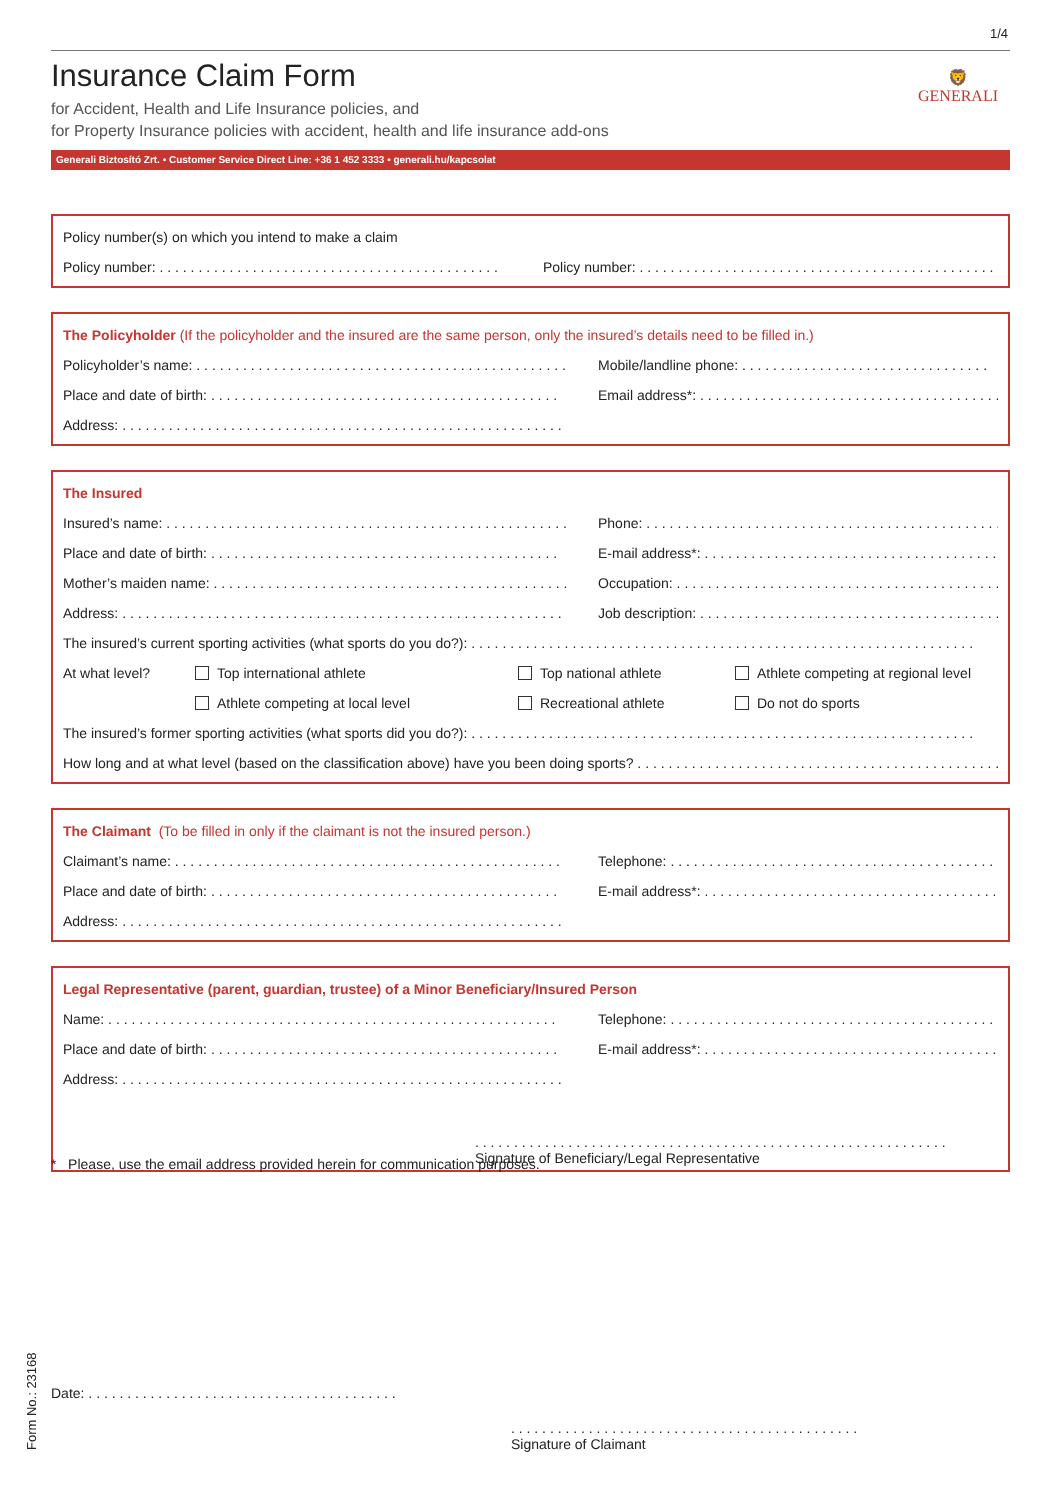1/4
Insurance Claim Form
for Accident, Health and Life Insurance policies, and
for Property Insurance policies with accident, health and life insurance add-ons
🦁
GENERALI
Generali Biztosító Zrt. • Customer Service Direct Line: +36 1 452 3333 • generali.hu/kapcsolat
Policy number(s) on which you intend to make a claim
Policy number: . . . . . . . . . . . . . . . . . . . . . . . . . . . . . . . . . . . . . . . . . . . . Policy number: . . . . . . . . . . . . . . . . . . . . . . . . . . . . . . . . . . . . . . . . . . . . . . . . . . .
The Policyholder (If the policyholder and the insured are the same person, only the insured’s details need to be filled in.)
Policyholder’s name: . . . . . . . . . . . . . . . . . . . . . . . . . . . . . . . . . . . . . . . . . . . . . . . . Mobile/landline phone: . . . . . . . . . . . . . . . . . . . . . . . . . . . . . . . .
Place and date of birth: . . . . . . . . . . . . . . . . . . . . . . . . . . . . . . . . . . . . . . . . . . . . . Email address*: . . . . . . . . . . . . . . . . . . . . . . . . . . . . . . . . . . . . . . .
Address: . . . . . . . . . . . . . . . . . . . . . . . . . . . . . . . . . . . . . . . . . . . . . . . . . . . . . . . . .
The Insured
Insured’s name: . . . . . . . . . . . . . . . . . . . . . . . . . . . . . . . . . . . . . . . . . . . . . . . . . . . . Phone: . . . . . . . . . . . . . . . . . . . . . . . . . . . . . . . . . . . . . . . . . . . . . . . . .
Place and date of birth: . . . . . . . . . . . . . . . . . . . . . . . . . . . . . . . . . . . . . . . . . . . . . E-mail address*: . . . . . . . . . . . . . . . . . . . . . . . . . . . . . . . . . . . . . .
Mother’s maiden name: . . . . . . . . . . . . . . . . . . . . . . . . . . . . . . . . . . . . . . . . . . . . . . Occupation: . . . . . . . . . . . . . . . . . . . . . . . . . . . . . . . . . . . . . . . . . . . . .
Address: . . . . . . . . . . . . . . . . . . . . . . . . . . . . . . . . . . . . . . . . . . . . . . . . . . . . . . . . . Job description: . . . . . . . . . . . . . . . . . . . . . . . . . . . . . . . . . . . . . . . .
The insured’s current sporting activities (what sports do you do?): . . . . . . . . . . . . . . . . . . . . . . . . . . . . . . . . . . . . . . . . . . . . . . . . . . . . . . . . . . . . . . . . .
At what level? Top international athlete Top national athlete Athlete competing at regional level
Athlete competing at local level Recreational athlete Do not do sports
The insured’s former sporting activities (what sports did you do?): . . . . . . . . . . . . . . . . . . . . . . . . . . . . . . . . . . . . . . . . . . . . . . . . . . . . . . . . . . . . . . . . .
How long and at what level (based on the classification above) have you been doing sports? . . . . . . . . . . . . . . . . . . . . . . . . . . . . . . . . . . . . . . . . . . . . . . . .
The Claimant (To be filled in only if the claimant is not the insured person.)
Claimant’s name: . . . . . . . . . . . . . . . . . . . . . . . . . . . . . . . . . . . . . . . . . . . . . . . . . . Telephone: . . . . . . . . . . . . . . . . . . . . . . . . . . . . . . . . . . . . . . . . . . . .
Place and date of birth: . . . . . . . . . . . . . . . . . . . . . . . . . . . . . . . . . . . . . . . . . . . . . E-mail address*: . . . . . . . . . . . . . . . . . . . . . . . . . . . . . . . . . . . . . .
Address: . . . . . . . . . . . . . . . . . . . . . . . . . . . . . . . . . . . . . . . . . . . . . . . . . . . . . . . . .
Legal Representative (parent, guardian, trustee) of a Minor Beneficiary/Insured Person
Name: . . . . . . . . . . . . . . . . . . . . . . . . . . . . . . . . . . . . . . . . . . . . . . . . . . . . . . . . . . Telephone: . . . . . . . . . . . . . . . . . . . . . . . . . . . . . . . . . . . . . . . . . . . .
Place and date of birth: . . . . . . . . . . . . . . . . . . . . . . . . . . . . . . . . . . . . . . . . . . . . . E-mail address*: . . . . . . . . . . . . . . . . . . . . . . . . . . . . . . . . . . . . . .
Address: . . . . . . . . . . . . . . . . . . . . . . . . . . . . . . . . . . . . . . . . . . . . . . . . . . . . . . . . .
. . . . . . . . . . . . . . . . . . . . . . . . . . . . . . . . . . . . . . . . . . . . . . . . . . . . . . . . . . . . .
Signature of Beneficiary/Legal Representative
* Please, use the email address provided herein for communication purposes.
Form No.: 23168
Date: . . . . . . . . . . . . . . . . . . . . . . . . . . . . . . . . . . . . . . . .
. . . . . . . . . . . . . . . . . . . . . . . . . . . . . . . . . . . . . . . . . . . . .
Signature of Claimant